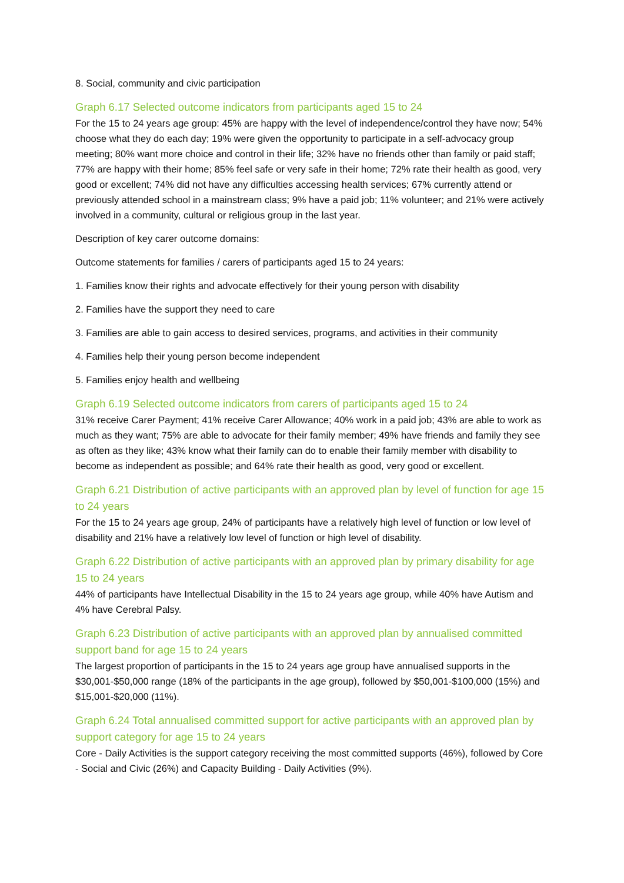8. Social, community and civic participation
Graph 6.17 Selected outcome indicators from participants aged 15 to 24
For the 15 to 24 years age group: 45% are happy with the level of independence/control they have now; 54% choose what they do each day; 19% were given the opportunity to participate in a self-advocacy group meeting; 80% want more choice and control in their life; 32% have no friends other than family or paid staff; 77% are happy with their home; 85% feel safe or very safe in their home; 72% rate their health as good, very good or excellent; 74% did not have any difficulties accessing health services; 67% currently attend or previously attended school in a mainstream class; 9% have a paid job; 11% volunteer; and 21% were actively involved in a community, cultural or religious group in the last year.
Description of key carer outcome domains:
Outcome statements for families / carers of participants aged 15 to 24 years:
1. Families know their rights and advocate effectively for their young person with disability
2. Families have the support they need to care
3. Families are able to gain access to desired services, programs, and activities in their community
4. Families help their young person become independent
5. Families enjoy health and wellbeing
Graph 6.19 Selected outcome indicators from carers of participants aged 15 to 24
31% receive Carer Payment; 41% receive Carer Allowance; 40% work in a paid job; 43% are able to work as much as they want; 75% are able to advocate for their family member; 49% have friends and family they see as often as they like; 43% know what their family can do to enable their family member with disability to become as independent as possible; and 64% rate their health as good, very good or excellent.
Graph 6.21 Distribution of active participants with an approved plan by level of function for age 15 to 24 years
For the 15 to 24 years age group, 24% of participants have a relatively high level of function or low level of disability and 21% have a relatively low level of function or high level of disability.
Graph 6.22 Distribution of active participants with an approved plan by primary disability for age 15 to 24 years
44% of participants have Intellectual Disability in the 15 to 24 years age group, while 40% have Autism and 4% have Cerebral Palsy.
Graph 6.23 Distribution of active participants with an approved plan by annualised committed support band for age 15 to 24 years
The largest proportion of participants in the 15 to 24 years age group have annualised supports in the $30,001-$50,000 range (18% of the participants in the age group), followed by $50,001-$100,000 (15%) and $15,001-$20,000 (11%).
Graph 6.24 Total annualised committed support for active participants with an approved plan by support category for age 15 to 24 years
Core - Daily Activities is the support category receiving the most committed supports (46%), followed by Core - Social and Civic (26%) and Capacity Building - Daily Activities (9%).